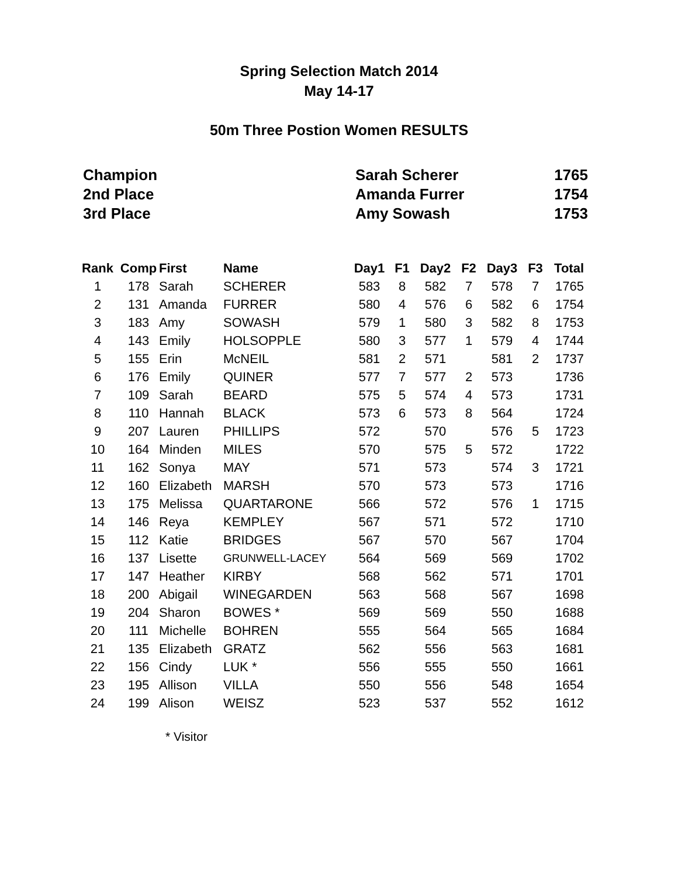Spring Selection Match 2014
May 14-17
50m Three Postion Women RESULTS
| Champion | Sarah Scherer | 1765 |
| 2nd Place | Amanda Furrer | 1754 |
| 3rd Place | Amy Sowash | 1753 |
| Rank | Comp | First | Name | Day1 | F1 | Day2 | F2 | Day3 | F3 | Total |
| --- | --- | --- | --- | --- | --- | --- | --- | --- | --- | --- |
| 1 | 178 | Sarah | SCHERER | 583 | 8 | 582 | 7 | 578 | 7 | 1765 |
| 2 | 131 | Amanda | FURRER | 580 | 4 | 576 | 6 | 582 | 6 | 1754 |
| 3 | 183 | Amy | SOWASH | 579 | 1 | 580 | 3 | 582 | 8 | 1753 |
| 4 | 143 | Emily | HOLSOPPLE | 580 | 3 | 577 | 1 | 579 | 4 | 1744 |
| 5 | 155 | Erin | McNEIL | 581 | 2 | 571 | | 581 | 2 | 1737 |
| 6 | 176 | Emily | QUINER | 577 | 7 | 577 | 2 | 573 | | 1736 |
| 7 | 109 | Sarah | BEARD | 575 | 5 | 574 | 4 | 573 | | 1731 |
| 8 | 110 | Hannah | BLACK | 573 | 6 | 573 | 8 | 564 | | 1724 |
| 9 | 207 | Lauren | PHILLIPS | 572 | | 570 | | 576 | 5 | 1723 |
| 10 | 164 | Minden | MILES | 570 | | 575 | 5 | 572 | | 1722 |
| 11 | 162 | Sonya | MAY | 571 | | 573 | | 574 | 3 | 1721 |
| 12 | 160 | Elizabeth | MARSH | 570 | | 573 | | 573 | | 1716 |
| 13 | 175 | Melissa | QUARTARONE | 566 | | 572 | | 576 | 1 | 1715 |
| 14 | 146 | Reya | KEMPLEY | 567 | | 571 | | 572 | | 1710 |
| 15 | 112 | Katie | BRIDGES | 567 | | 570 | | 567 | | 1704 |
| 16 | 137 | Lisette | GRUNWELL-LACEY | 564 | | 569 | | 569 | | 1702 |
| 17 | 147 | Heather | KIRBY | 568 | | 562 | | 571 | | 1701 |
| 18 | 200 | Abigail | WINEGARDEN | 563 | | 568 | | 567 | | 1698 |
| 19 | 204 | Sharon | BOWES * | 569 | | 569 | | 550 | | 1688 |
| 20 | 111 | Michelle | BOHREN | 555 | | 564 | | 565 | | 1684 |
| 21 | 135 | Elizabeth | GRATZ | 562 | | 556 | | 563 | | 1681 |
| 22 | 156 | Cindy | LUK * | 556 | | 555 | | 550 | | 1661 |
| 23 | 195 | Allison | VILLA | 550 | | 556 | | 548 | | 1654 |
| 24 | 199 | Alison | WEISZ | 523 | | 537 | | 552 | | 1612 |
* Visitor